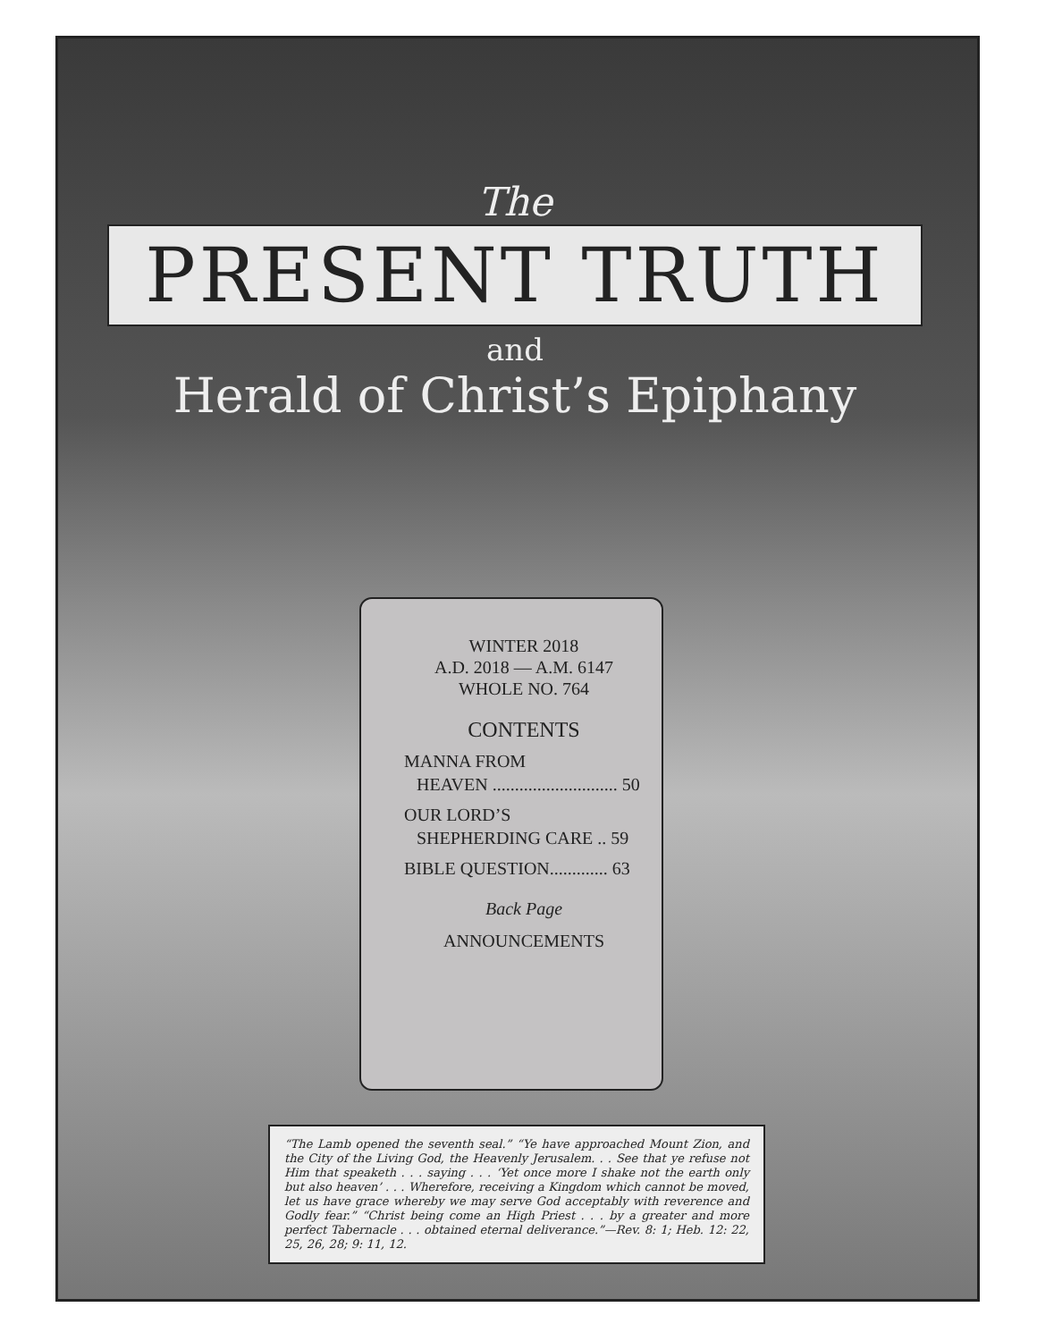The
PRESENT TRUTH
and
Herald of Christ’s Epiphany
WINTER 2018
A.D. 2018 — A.M. 6147
WHOLE NO. 764
CONTENTS
MANNA FROM
HEAVEN ............................ 50
OUR LORD’S
SHEPHERDING CARE .. 59
BIBLE QUESTION............. 63
Back Page
ANNOUNCEMENTS
“The Lamb opened the seventh seal.” “Ye have approached Mount Zion, and the City of the Living God, the Heavenly Jerusalem. . . See that ye refuse not Him that speaketh . . . saying . . . ‘Yet once more I shake not the earth only but also heaven’ . . . Wherefore, receiving a Kingdom which cannot be moved, let us have grace whereby we may serve God acceptably with reverence and Godly fear.” “Christ being come an High Priest . . . by a greater and more perfect Tabernacle . . . obtained eternal deliverance.”—Rev. 8: 1; Heb. 12: 22, 25, 26, 28; 9: 11, 12.